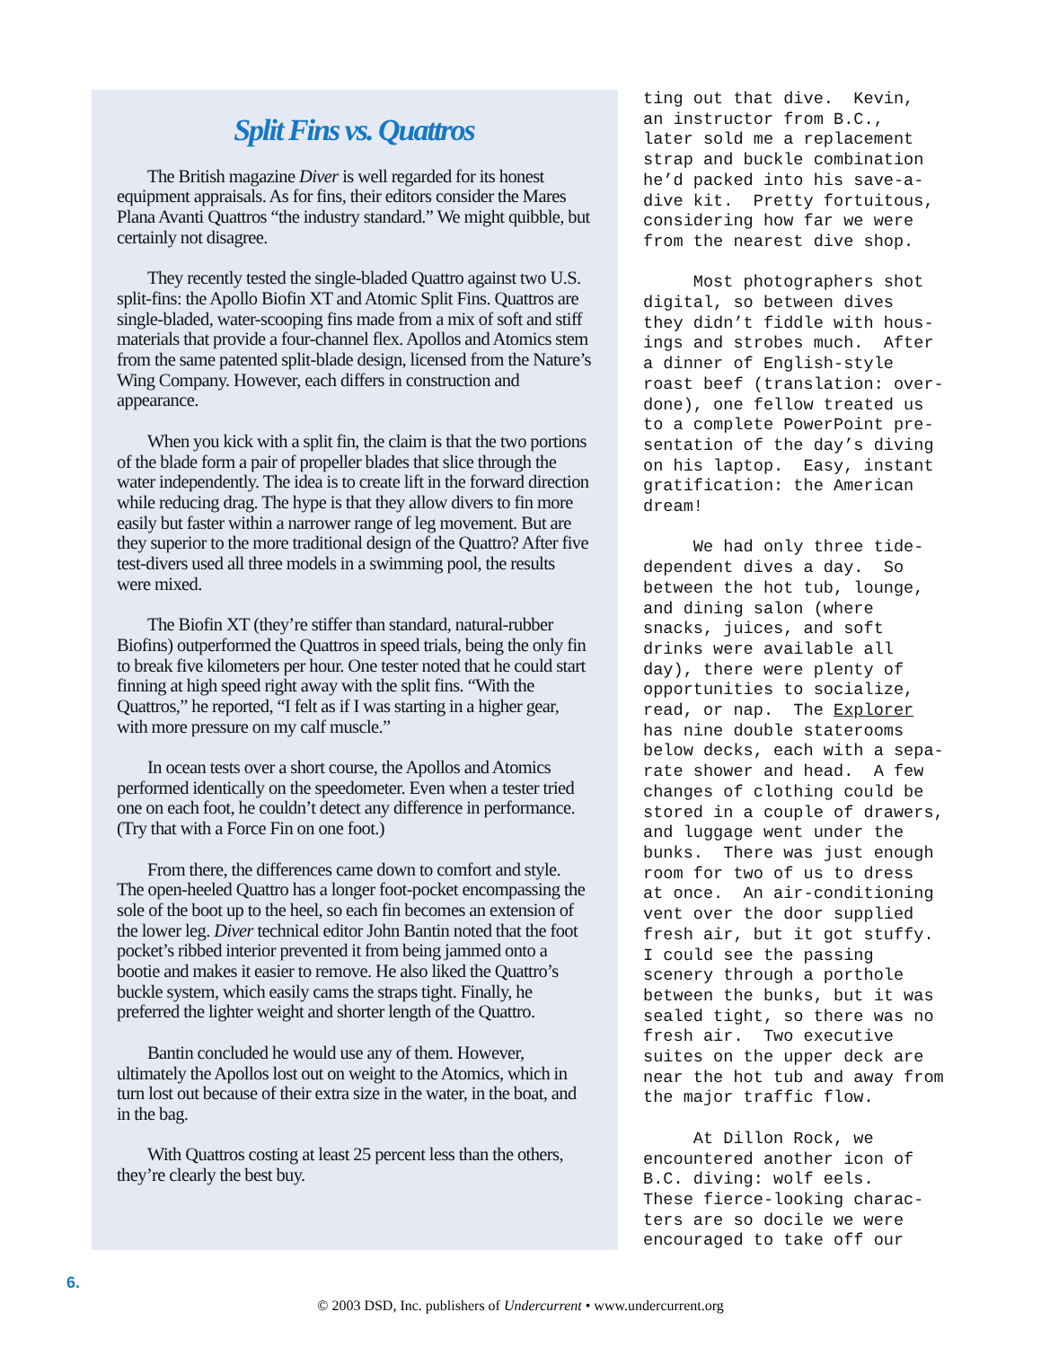Split Fins vs. Quattros
The British magazine Diver is well regarded for its honest equipment appraisals. As for fins, their editors consider the Mares Plana Avanti Quattros “the industry standard.” We might quibble, but certainly not disagree.
They recently tested the single-bladed Quattro against two U.S. split-fins: the Apollo Biofin XT and Atomic Split Fins. Quattros are single-bladed, water-scooping fins made from a mix of soft and stiff materials that provide a four-channel flex. Apollos and Atomics stem from the same patented split-blade design, licensed from the Nature’s Wing Company. However, each differs in construction and appearance.
When you kick with a split fin, the claim is that the two portions of the blade form a pair of propeller blades that slice through the water independently. The idea is to create lift in the forward direction while reducing drag. The hype is that they allow divers to fin more easily but faster within a narrower range of leg movement. But are they superior to the more traditional design of the Quattro? After five test-divers used all three models in a swimming pool, the results were mixed.
The Biofin XT (they’re stiffer than standard, natural-rubber Biofins) outperformed the Quattros in speed trials, being the only fin to break five kilometers per hour. One tester noted that he could start finning at high speed right away with the split fins. “With the Quattros,” he reported, “I felt as if I was starting in a higher gear, with more pressure on my calf muscle.”
In ocean tests over a short course, the Apollos and Atomics performed identically on the speedometer. Even when a tester tried one on each foot, he couldn’t detect any difference in performance. (Try that with a Force Fin on one foot.)
From there, the differences came down to comfort and style. The open-heeled Quattro has a longer foot-pocket encompassing the sole of the boot up to the heel, so each fin becomes an extension of the lower leg. Diver technical editor John Bantin noted that the foot pocket’s ribbed interior prevented it from being jammed onto a bootie and makes it easier to remove. He also liked the Quattro’s buckle system, which easily cams the straps tight. Finally, he preferred the lighter weight and shorter length of the Quattro.
Bantin concluded he would use any of them. However, ultimately the Apollos lost out on weight to the Atomics, which in turn lost out because of their extra size in the water, in the boat, and in the bag.
With Quattros costing at least 25 percent less than the others, they’re clearly the best buy.
ting out that dive. Kevin, an instructor from B.C., later sold me a replacement strap and buckle combination he’d packed into his save-a- dive kit. Pretty fortuitous, considering how far we were from the nearest dive shop.
Most photographers shot digital, so between dives they didn’t fiddle with hous- ings and strobes much. After a dinner of English-style roast beef (translation: over- done), one fellow treated us to a complete PowerPoint pre- sentation of the day’s diving on his laptop. Easy, instant gratification: the American dream!
We had only three tide- dependent dives a day. So between the hot tub, lounge, and dining salon (where snacks, juices, and soft drinks were available all day), there were plenty of opportunities to socialize, read, or nap. The Explorer has nine double staterooms below decks, each with a sepa- rate shower and head. A few changes of clothing could be stored in a couple of drawers, and luggage went under the bunks. There was just enough room for two of us to dress at once. An air-conditioning vent over the door supplied fresh air, but it got stuffy. I could see the passing scenery through a porthole between the bunks, but it was sealed tight, so there was no fresh air. Two executive suites on the upper deck are near the hot tub and away from the major traffic flow.
At Dillon Rock, we encountered another icon of B.C. diving: wolf eels. These fierce-looking charac- ters are so docile we were encouraged to take off our
6.
© 2003 DSD, Inc. publishers of Undercurrent • www.undercurrent.org